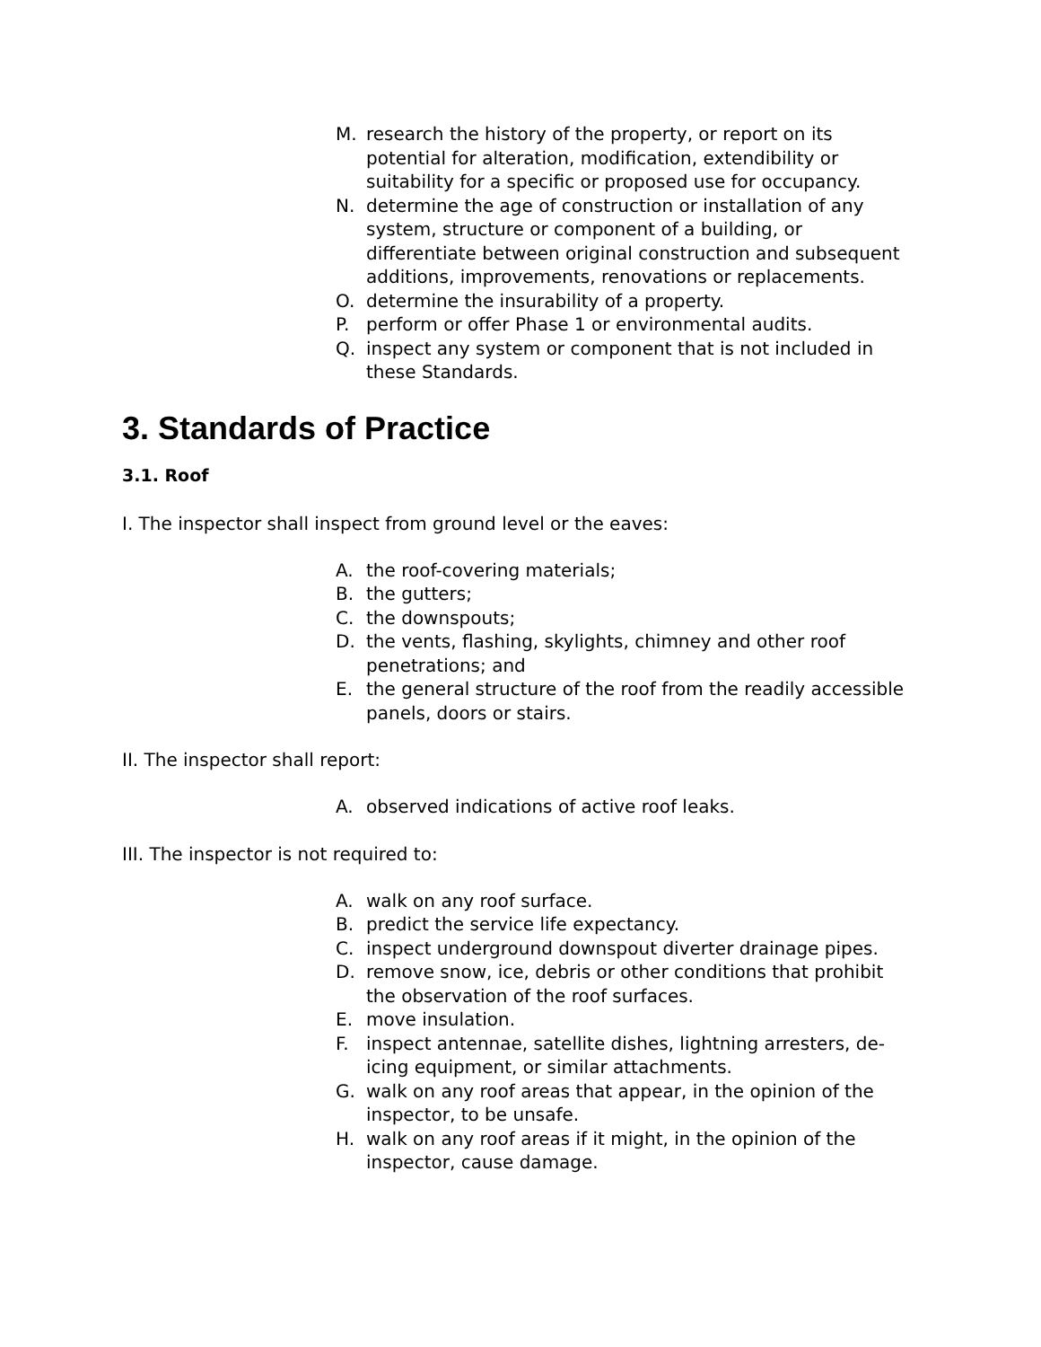M. research the history of the property, or report on its potential for alteration, modification, extendibility or suitability for a specific or proposed use for occupancy.
N. determine the age of construction or installation of any system, structure or component of a building, or differentiate between original construction and subsequent additions, improvements, renovations or replacements.
O. determine the insurability of a property.
P. perform or offer Phase 1 or environmental audits.
Q. inspect any system or component that is not included in these Standards.
3. Standards of Practice
3.1. Roof
I. The inspector shall inspect from ground level or the eaves:
A. the roof-covering materials;
B. the gutters;
C. the downspouts;
D. the vents, flashing, skylights, chimney and other roof penetrations; and
E. the general structure of the roof from the readily accessible panels, doors or stairs.
II. The inspector shall report:
A. observed indications of active roof leaks.
III. The inspector is not required to:
A. walk on any roof surface.
B. predict the service life expectancy.
C. inspect underground downspout diverter drainage pipes.
D. remove snow, ice, debris or other conditions that prohibit the observation of the roof surfaces.
E. move insulation.
F. inspect antennae, satellite dishes, lightning arresters, de-icing equipment, or similar attachments.
G. walk on any roof areas that appear, in the opinion of the inspector, to be unsafe.
H. walk on any roof areas if it might, in the opinion of the inspector, cause damage.